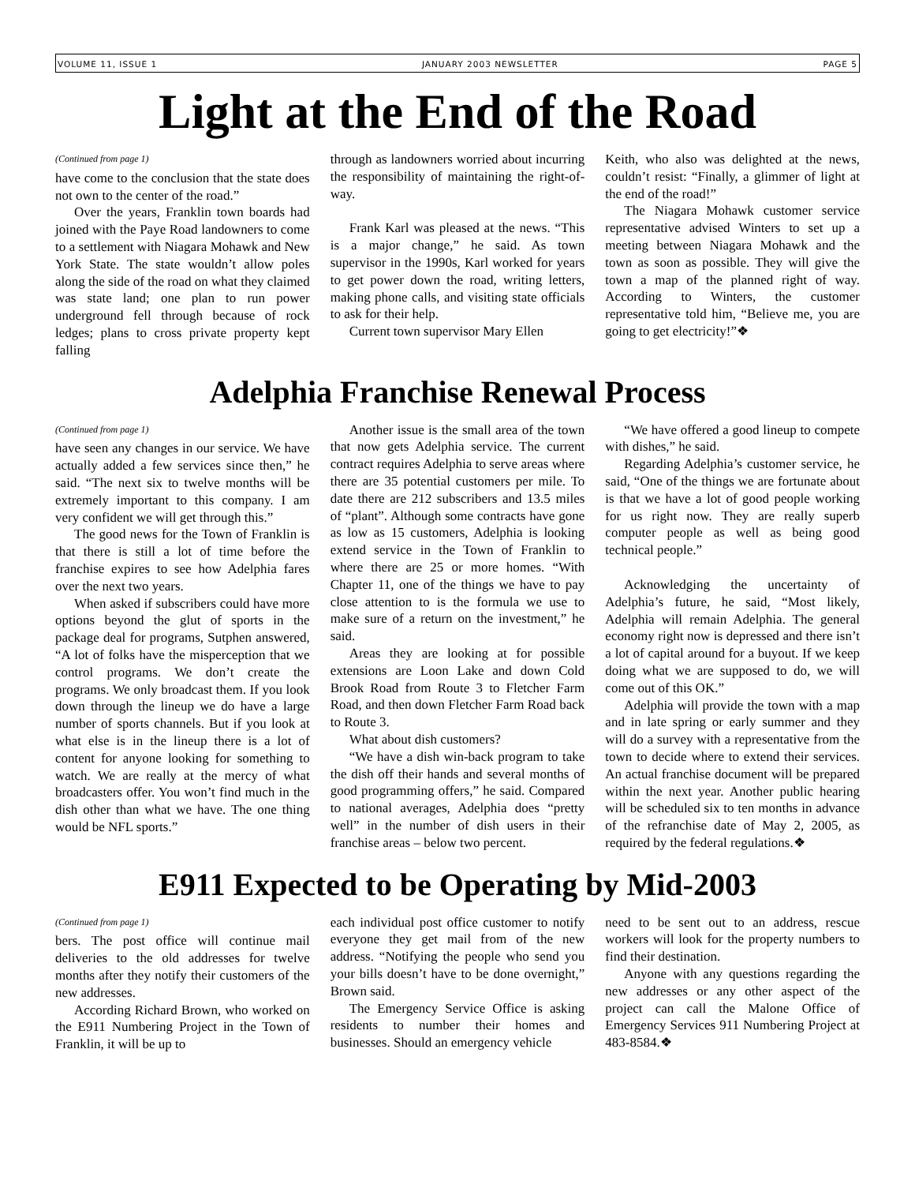VOLUME 11, ISSUE 1 JANUARY 2003 NEWSLETTER PAGE 5
Light at the End of the Road
(Continued from page 1)
have come to the conclusion that the state does not own to the center of the road.”
Over the years, Franklin town boards had joined with the Paye Road landowners to come to a settlement with Niagara Mohawk and New York State. The state wouldn’t allow poles along the side of the road on what they claimed was state land; one plan to run power underground fell through because of rock ledges; plans to cross private property kept falling
through as landowners worried about incurring the responsibility of maintaining the right-of-way.
Frank Karl was pleased at the news. “This is a major change,” he said. As town supervisor in the 1990s, Karl worked for years to get power down the road, writing letters, making phone calls, and visiting state officials to ask for their help.
Current town supervisor Mary Ellen
Keith, who also was delighted at the news, couldn’t resist: “Finally, a glimmer of light at the end of the road!”
The Niagara Mohawk customer service representative advised Winters to set up a meeting between Niagara Mohawk and the town as soon as possible. They will give the town a map of the planned right of way. According to Winters, the customer representative told him, “Believe me, you are going to get electricity!”❖
Adelphia Franchise Renewal Process
(Continued from page 1)
have seen any changes in our service. We have actually added a few services since then,” he said. “The next six to twelve months will be extremely important to this company. I am very confident we will get through this.”
The good news for the Town of Franklin is that there is still a lot of time before the franchise expires to see how Adelphia fares over the next two years.
When asked if subscribers could have more options beyond the glut of sports in the package deal for programs, Sutphen answered, “A lot of folks have the misperception that we control programs. We don’t create the programs. We only broadcast them. If you look down through the lineup we do have a large number of sports channels. But if you look at what else is in the lineup there is a lot of content for anyone looking for something to watch. We are really at the mercy of what broadcasters offer. You won’t find much in the dish other than what we have. The one thing would be NFL sports.”
Another issue is the small area of the town that now gets Adelphia service. The current contract requires Adelphia to serve areas where there are 35 potential customers per mile. To date there are 212 subscribers and 13.5 miles of “plant”. Although some contracts have gone as low as 15 customers, Adelphia is looking extend service in the Town of Franklin to where there are 25 or more homes. “With Chapter 11, one of the things we have to pay close attention to is the formula we use to make sure of a return on the investment,” he said.
Areas they are looking at for possible extensions are Loon Lake and down Cold Brook Road from Route 3 to Fletcher Farm Road, and then down Fletcher Farm Road back to Route 3.
What about dish customers?
“We have a dish win-back program to take the dish off their hands and several months of good programming offers,” he said. Compared to national averages, Adelphia does “pretty well” in the number of dish users in their franchise areas – below two percent.
“We have offered a good lineup to compete with dishes,” he said.
Regarding Adelphia’s customer service, he said, “One of the things we are fortunate about is that we have a lot of good people working for us right now. They are really superb computer people as well as being good technical people.”
Acknowledging the uncertainty of Adelphia’s future, he said, “Most likely, Adelphia will remain Adelphia. The general economy right now is depressed and there isn’t a lot of capital around for a buyout. If we keep doing what we are supposed to do, we will come out of this OK.”
Adelphia will provide the town with a map and in late spring or early summer and they will do a survey with a representative from the town to decide where to extend their services. An actual franchise document will be prepared within the next year. Another public hearing will be scheduled six to ten months in advance of the refranchise date of May 2, 2005, as required by the federal regulations.❖
E911 Expected to be Operating by Mid-2003
(Continued from page 1)
bers. The post office will continue mail deliveries to the old addresses for twelve months after they notify their customers of the new addresses.
According Richard Brown, who worked on the E911 Numbering Project in the Town of Franklin, it will be up to
each individual post office customer to notify everyone they get mail from of the new address. “Notifying the people who send you your bills doesn’t have to be done overnight,” Brown said.
The Emergency Service Office is asking residents to number their homes and businesses. Should an emergency vehicle
need to be sent out to an address, rescue workers will look for the property numbers to find their destination.
Anyone with any questions regarding the new addresses or any other aspect of the project can call the Malone Office of Emergency Services 911 Numbering Project at 483-8584.❖